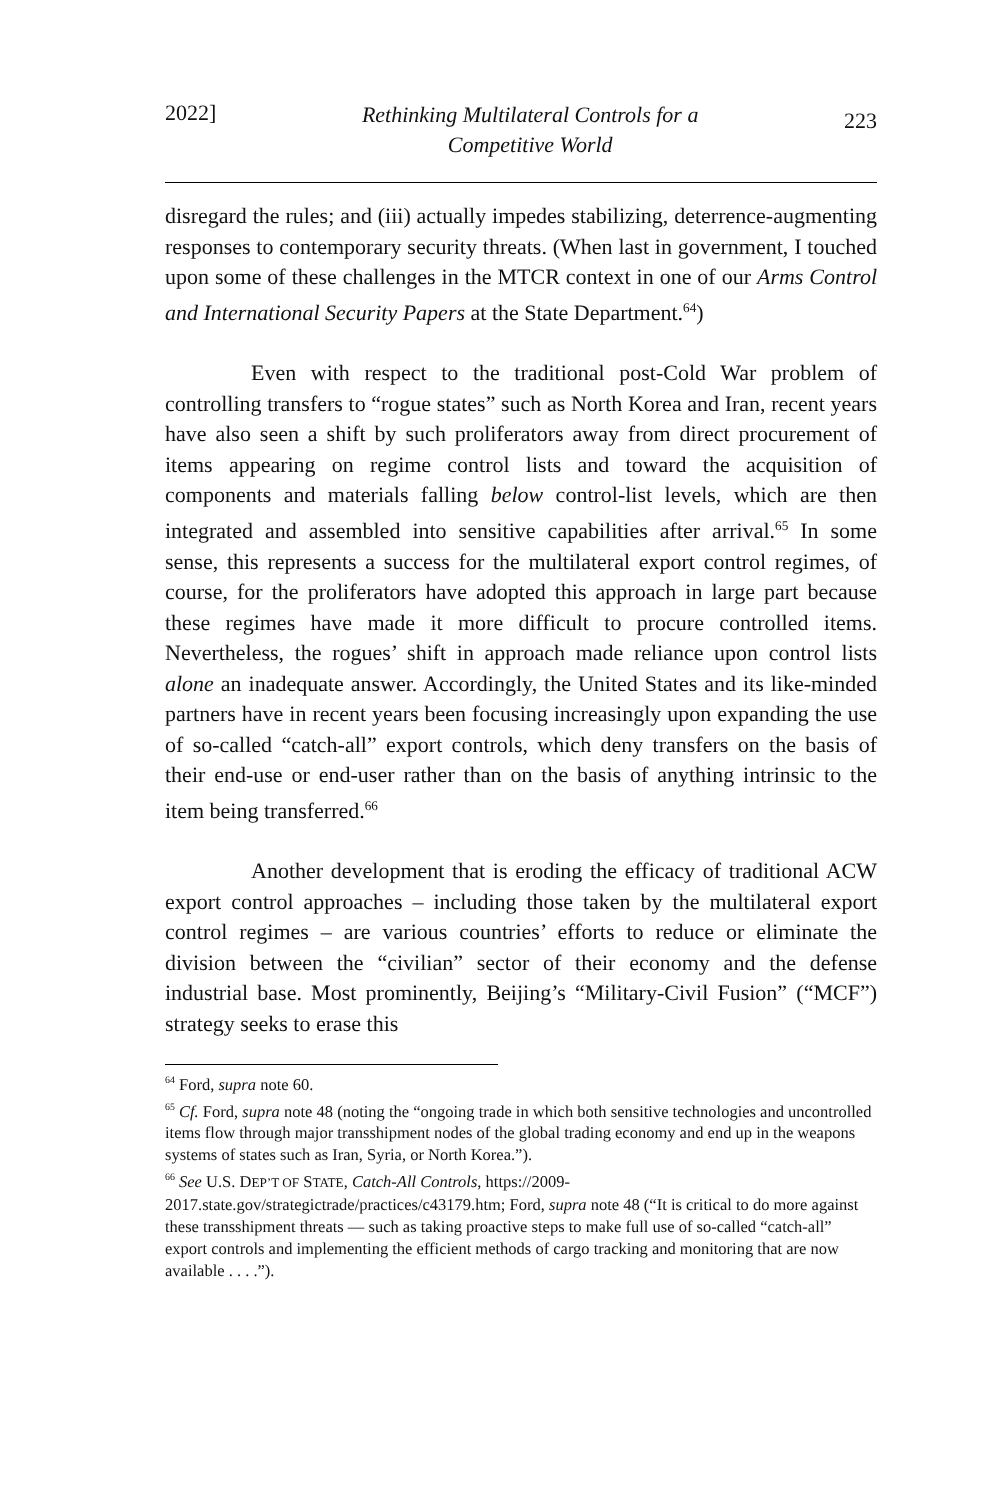2022] Rethinking Multilateral Controls for a
Competitive World 223
disregard the rules; and (iii) actually impedes stabilizing, deterrence-augmenting responses to contemporary security threats. (When last in government, I touched upon some of these challenges in the MTCR context in one of our Arms Control and International Security Papers at the State Department.<sup>64</sup>)
Even with respect to the traditional post-Cold War problem of controlling transfers to “rogue states” such as North Korea and Iran, recent years have also seen a shift by such proliferators away from direct procurement of items appearing on regime control lists and toward the acquisition of components and materials falling below control-list levels, which are then integrated and assembled into sensitive capabilities after arrival.<sup>65</sup> In some sense, this represents a success for the multilateral export control regimes, of course, for the proliferators have adopted this approach in large part because these regimes have made it more difficult to procure controlled items. Nevertheless, the rogues’ shift in approach made reliance upon control lists alone an inadequate answer. Accordingly, the United States and its like-minded partners have in recent years been focusing increasingly upon expanding the use of so-called “catch-all” export controls, which deny transfers on the basis of their end-use or end-user rather than on the basis of anything intrinsic to the item being transferred.<sup>66</sup>
Another development that is eroding the efficacy of traditional ACW export control approaches – including those taken by the multilateral export control regimes – are various countries’ efforts to reduce or eliminate the division between the “civilian” sector of their economy and the defense industrial base. Most prominently, Beijing’s “Military-Civil Fusion” (“MCF”) strategy seeks to erase this
<sup>64</sup> Ford, supra note 60.
<sup>65</sup> Cf. Ford, supra note 48 (noting the “ongoing trade in which both sensitive technologies and uncontrolled items flow through major transshipment nodes of the global trading economy and end up in the weapons systems of states such as Iran, Syria, or North Korea.”).
<sup>66</sup> See U.S. DEP’T OF STATE, Catch-All Controls, https://2009-2017.state.gov/strategictrade/practices/c43179.htm; Ford, supra note 48 (“It is critical to do more against these transshipment threats — such as taking proactive steps to make full use of so-called “catch-all” export controls and implementing the efficient methods of cargo tracking and monitoring that are now available . . . .”).